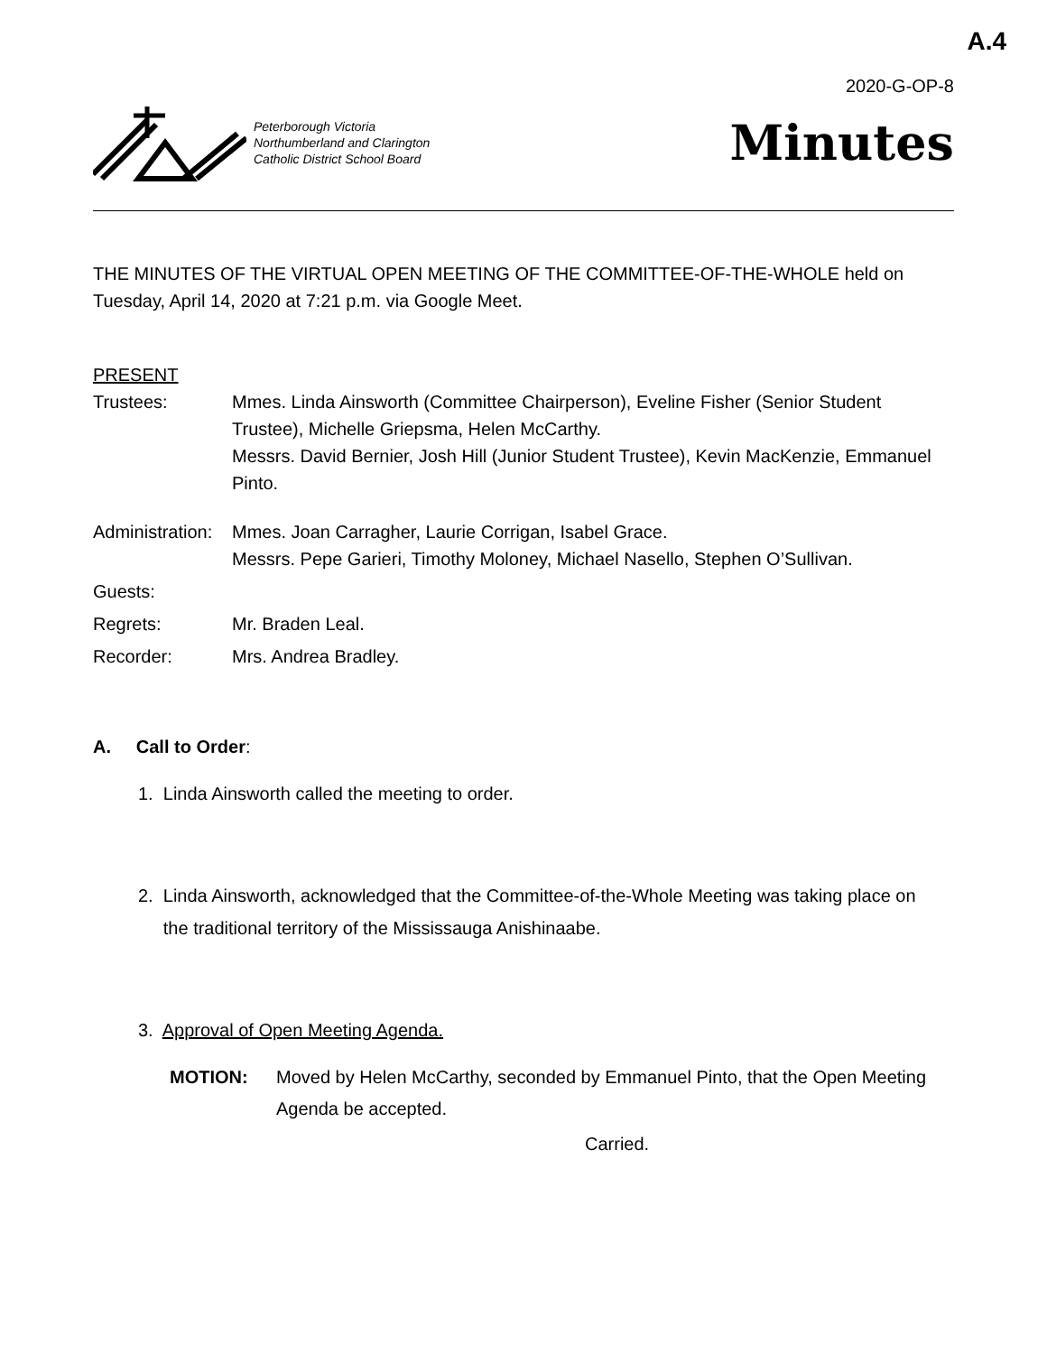A.4
2020-G-OP-8
Peterborough Victoria
Northumberland and Clarington
Catholic District School Board
Minutes
THE MINUTES OF THE VIRTUAL OPEN MEETING OF THE COMMITTEE-OF-THE-WHOLE held on Tuesday, April 14, 2020 at 7:21 p.m. via Google Meet.
PRESENT
Trustees: Mmes. Linda Ainsworth (Committee Chairperson), Eveline Fisher (Senior Student Trustee), Michelle Griepsma, Helen McCarthy.
Messrs. David Bernier, Josh Hill (Junior Student Trustee), Kevin MacKenzie, Emmanuel Pinto.
Administration:
Mmes. Joan Carragher, Laurie Corrigan, Isabel Grace.
Messrs. Pepe Garieri, Timothy Moloney, Michael Nasello, Stephen O’Sullivan.
Guests:
Regrets: Mr. Braden Leal.
Recorder: Mrs. Andrea Bradley.
A. Call to Order:
1. Linda Ainsworth called the meeting to order.
2. Linda Ainsworth, acknowledged that the Committee-of-the-Whole Meeting was taking place on
the traditional territory of the Mississauga Anishinaabe.
3. Approval of Open Meeting Agenda.
MOTION: Moved by Helen McCarthy, seconded by Emmanuel Pinto, that the Open Meeting Agenda be accepted.
Carried.